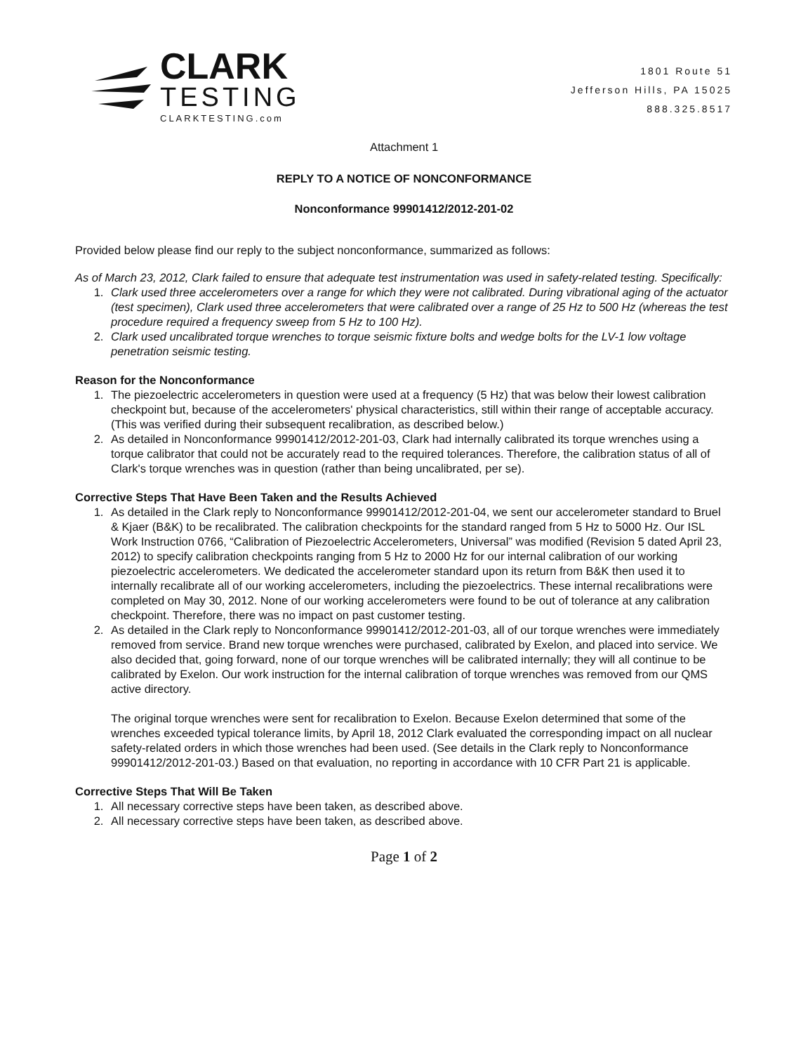CLARK
TESTING
CLARKTESTING.com
1801 Route 51
Jefferson Hills, PA 15025
888.325.8517
Attachment 1
REPLY TO A NOTICE OF NONCONFORMANCE
Nonconformance 99901412/2012-201-02
Provided below please find our reply to the subject nonconformance, summarized as follows:
As of March 23, 2012, Clark failed to ensure that adequate test instrumentation was used in safety-related testing. Specifically:
1. Clark used three accelerometers over a range for which they were not calibrated. During vibrational aging of the actuator (test specimen), Clark used three accelerometers that were calibrated over a range of 25 Hz to 500 Hz (whereas the test procedure required a frequency sweep from 5 Hz to 100 Hz).
2. Clark used uncalibrated torque wrenches to torque seismic fixture bolts and wedge bolts for the LV-1 low voltage penetration seismic testing.
Reason for the Nonconformance
1. The piezoelectric accelerometers in question were used at a frequency (5 Hz) that was below their lowest calibration checkpoint but, because of the accelerometers' physical characteristics, still within their range of acceptable accuracy. (This was verified during their subsequent recalibration, as described below.)
2. As detailed in Nonconformance 99901412/2012-201-03, Clark had internally calibrated its torque wrenches using a torque calibrator that could not be accurately read to the required tolerances. Therefore, the calibration status of all of Clark's torque wrenches was in question (rather than being uncalibrated, per se).
Corrective Steps That Have Been Taken and the Results Achieved
1. As detailed in the Clark reply to Nonconformance 99901412/2012-201-04, we sent our accelerometer standard to Bruel & Kjaer (B&K) to be recalibrated. The calibration checkpoints for the standard ranged from 5 Hz to 5000 Hz. Our ISL Work Instruction 0766, “Calibration of Piezoelectric Accelerometers, Universal” was modified (Revision 5 dated April 23, 2012) to specify calibration checkpoints ranging from 5 Hz to 2000 Hz for our internal calibration of our working piezoelectric accelerometers. We dedicated the accelerometer standard upon its return from B&K then used it to internally recalibrate all of our working accelerometers, including the piezoelectrics. These internal recalibrations were completed on May 30, 2012. None of our working accelerometers were found to be out of tolerance at any calibration checkpoint. Therefore, there was no impact on past customer testing.
2. As detailed in the Clark reply to Nonconformance 99901412/2012-201-03, all of our torque wrenches were immediately removed from service. Brand new torque wrenches were purchased, calibrated by Exelon, and placed into service. We also decided that, going forward, none of our torque wrenches will be calibrated internally; they will all continue to be calibrated by Exelon. Our work instruction for the internal calibration of torque wrenches was removed from our QMS active directory.
The original torque wrenches were sent for recalibration to Exelon. Because Exelon determined that some of the wrenches exceeded typical tolerance limits, by April 18, 2012 Clark evaluated the corresponding impact on all nuclear safety-related orders in which those wrenches had been used. (See details in the Clark reply to Nonconformance 99901412/2012-201-03.) Based on that evaluation, no reporting in accordance with 10 CFR Part 21 is applicable.
Corrective Steps That Will Be Taken
1. All necessary corrective steps have been taken, as described above.
2. All necessary corrective steps have been taken, as described above.
Page 1 of 2